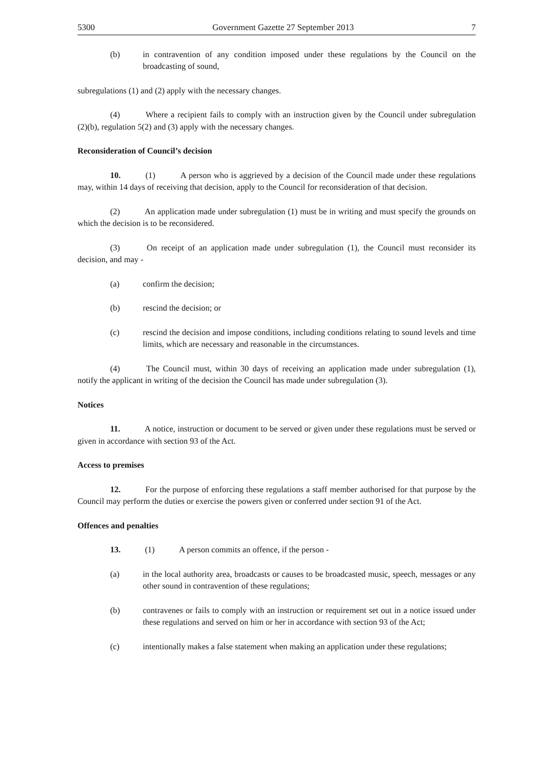5300 Government Gazette 27 September 2013 7
(b) in contravention of any condition imposed under these regulations by the Council on the broadcasting of sound,
subregulations (1) and (2) apply with the necessary changes.
(4) Where a recipient fails to comply with an instruction given by the Council under subregulation (2)(b), regulation 5(2) and (3) apply with the necessary changes.
Reconsideration of Council’s decision
10. (1) A person who is aggrieved by a decision of the Council made under these regulations may, within 14 days of receiving that decision, apply to the Council for reconsideration of that decision.
(2) An application made under subregulation (1) must be in writing and must specify the grounds on which the decision is to be reconsidered.
(3) On receipt of an application made under subregulation (1), the Council must reconsider its decision, and may -
(a) confirm the decision;
(b) rescind the decision; or
(c) rescind the decision and impose conditions, including conditions relating to sound levels and time limits, which are necessary and reasonable in the circumstances.
(4) The Council must, within 30 days of receiving an application made under subregulation (1), notify the applicant in writing of the decision the Council has made under subregulation (3).
Notices
11. A notice, instruction or document to be served or given under these regulations must be served or given in accordance with section 93 of the Act.
Access to premises
12. For the purpose of enforcing these regulations a staff member authorised for that purpose by the Council may perform the duties or exercise the powers given or conferred under section 91 of the Act.
Offences and penalties
13. (1) A person commits an offence, if the person -
(a) in the local authority area, broadcasts or causes to be broadcasted music, speech, messages or any other sound in contravention of these regulations;
(b) contravenes or fails to comply with an instruction or requirement set out in a notice issued under these regulations and served on him or her in accordance with section 93 of the Act;
(c) intentionally makes a false statement when making an application under these regulations;